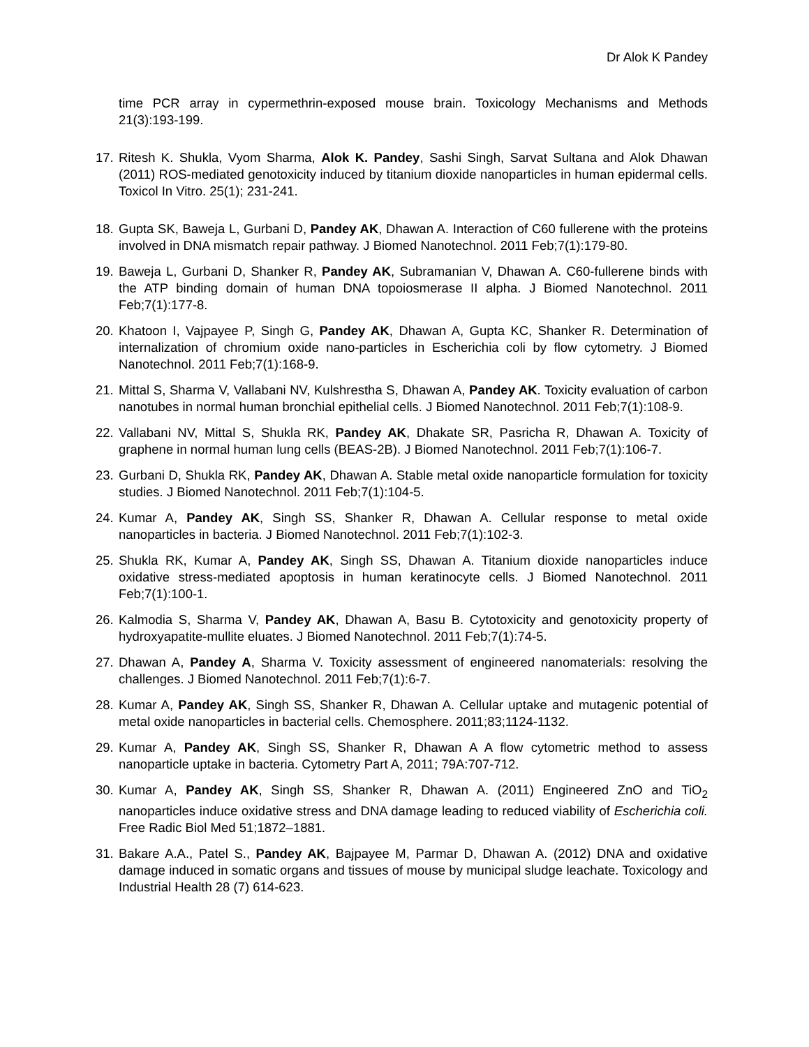Dr Alok K Pandey
time PCR array in cypermethrin-exposed mouse brain. Toxicology Mechanisms and Methods 21(3):193-199.
17. Ritesh K. Shukla, Vyom Sharma, Alok K. Pandey, Sashi Singh, Sarvat Sultana and Alok Dhawan (2011) ROS-mediated genotoxicity induced by titanium dioxide nanoparticles in human epidermal cells. Toxicol In Vitro. 25(1); 231-241.
18. Gupta SK, Baweja L, Gurbani D, Pandey AK, Dhawan A. Interaction of C60 fullerene with the proteins involved in DNA mismatch repair pathway. J Biomed Nanotechnol. 2011 Feb;7(1):179-80.
19. Baweja L, Gurbani D, Shanker R, Pandey AK, Subramanian V, Dhawan A. C60-fullerene binds with the ATP binding domain of human DNA topoiosmerase II alpha. J Biomed Nanotechnol. 2011 Feb;7(1):177-8.
20. Khatoon I, Vajpayee P, Singh G, Pandey AK, Dhawan A, Gupta KC, Shanker R. Determination of internalization of chromium oxide nano-particles in Escherichia coli by flow cytometry. J Biomed Nanotechnol. 2011 Feb;7(1):168-9.
21. Mittal S, Sharma V, Vallabani NV, Kulshrestha S, Dhawan A, Pandey AK. Toxicity evaluation of carbon nanotubes in normal human bronchial epithelial cells. J Biomed Nanotechnol. 2011 Feb;7(1):108-9.
22. Vallabani NV, Mittal S, Shukla RK, Pandey AK, Dhakate SR, Pasricha R, Dhawan A. Toxicity of graphene in normal human lung cells (BEAS-2B). J Biomed Nanotechnol. 2011 Feb;7(1):106-7.
23. Gurbani D, Shukla RK, Pandey AK, Dhawan A. Stable metal oxide nanoparticle formulation for toxicity studies. J Biomed Nanotechnol. 2011 Feb;7(1):104-5.
24. Kumar A, Pandey AK, Singh SS, Shanker R, Dhawan A. Cellular response to metal oxide nanoparticles in bacteria. J Biomed Nanotechnol. 2011 Feb;7(1):102-3.
25. Shukla RK, Kumar A, Pandey AK, Singh SS, Dhawan A. Titanium dioxide nanoparticles induce oxidative stress-mediated apoptosis in human keratinocyte cells. J Biomed Nanotechnol. 2011 Feb;7(1):100-1.
26. Kalmodia S, Sharma V, Pandey AK, Dhawan A, Basu B. Cytotoxicity and genotoxicity property of hydroxyapatite-mullite eluates. J Biomed Nanotechnol. 2011 Feb;7(1):74-5.
27. Dhawan A, Pandey A, Sharma V. Toxicity assessment of engineered nanomaterials: resolving the challenges. J Biomed Nanotechnol. 2011 Feb;7(1):6-7.
28. Kumar A, Pandey AK, Singh SS, Shanker R, Dhawan A. Cellular uptake and mutagenic potential of metal oxide nanoparticles in bacterial cells. Chemosphere. 2011;83;1124-1132.
29. Kumar A, Pandey AK, Singh SS, Shanker R, Dhawan A A flow cytometric method to assess nanoparticle uptake in bacteria. Cytometry Part A, 2011; 79A:707-712.
30. Kumar A, Pandey AK, Singh SS, Shanker R, Dhawan A. (2011) Engineered ZnO and TiO<sub>2</sub> nanoparticles induce oxidative stress and DNA damage leading to reduced viability of Escherichia coli. Free Radic Biol Med 51;1872–1881.
31. Bakare A.A., Patel S., Pandey AK, Bajpayee M, Parmar D, Dhawan A. (2012) DNA and oxidative damage induced in somatic organs and tissues of mouse by municipal sludge leachate. Toxicology and Industrial Health 28 (7) 614-623.